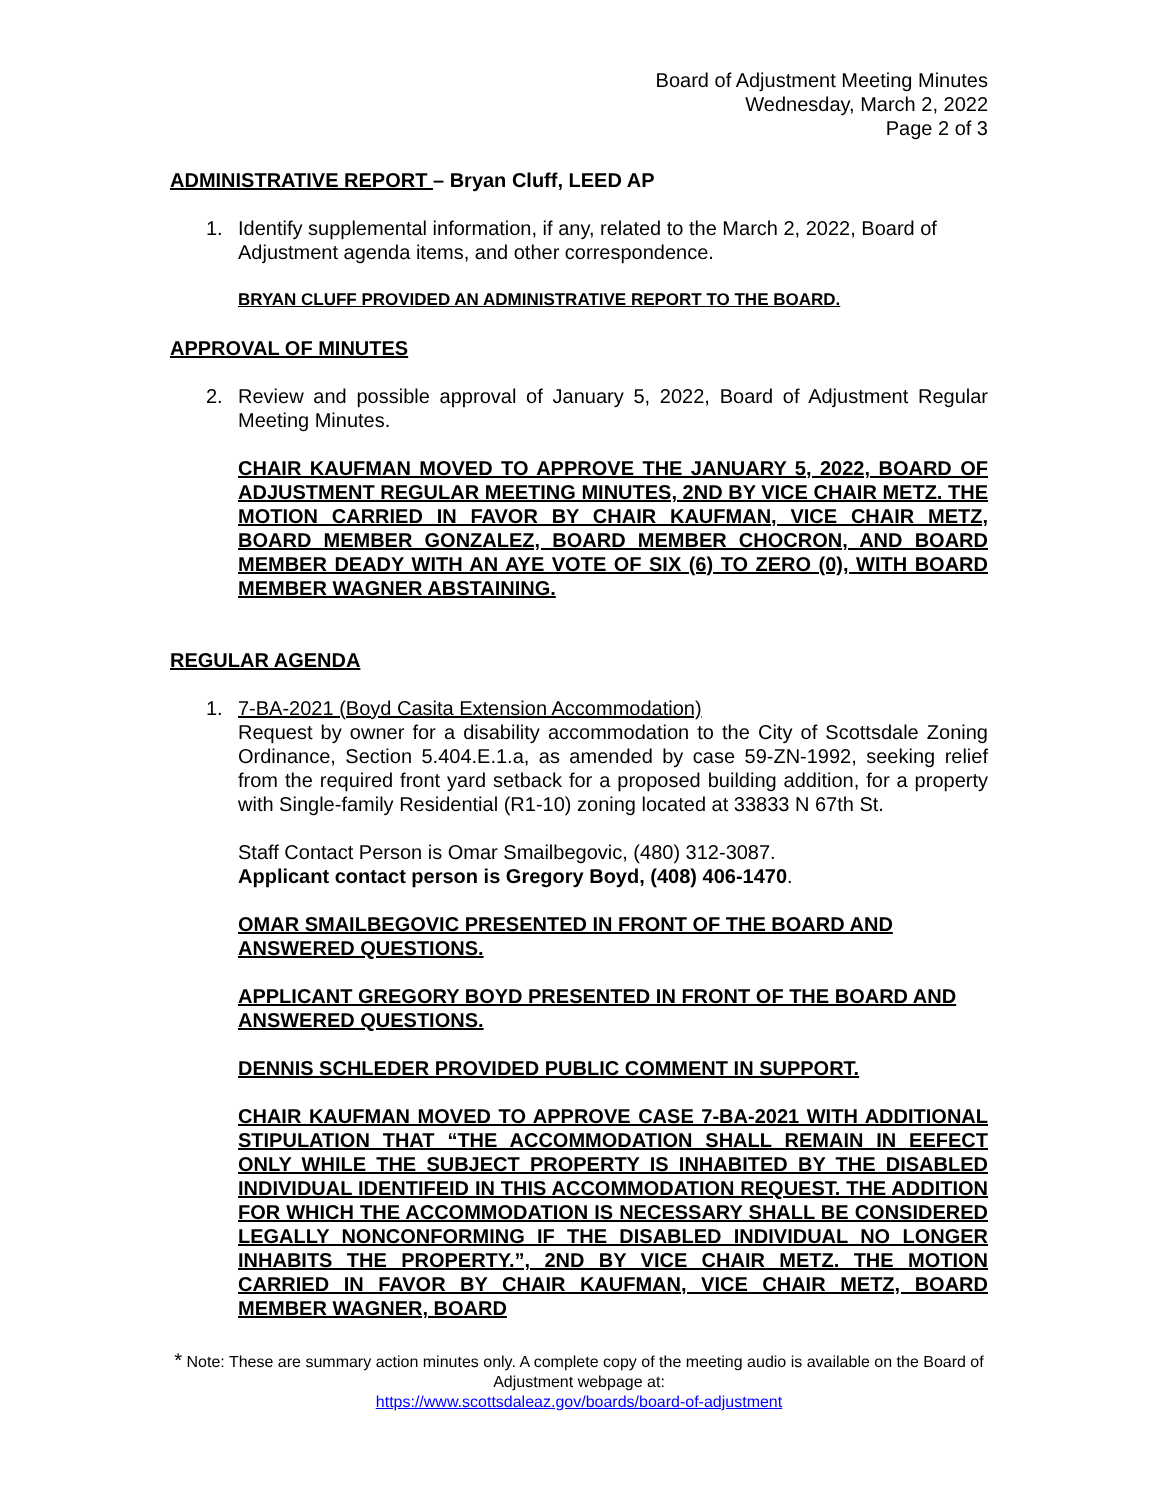Board of Adjustment Meeting Minutes
Wednesday, March 2, 2022
Page 2 of 3
ADMINISTRATIVE REPORT – Bryan Cluff, LEED AP
1. Identify supplemental information, if any, related to the March 2, 2022, Board of Adjustment agenda items, and other correspondence.
BRYAN CLUFF PROVIDED AN ADMINISTRATIVE REPORT TO THE BOARD.
APPROVAL OF MINUTES
2. Review and possible approval of January 5, 2022, Board of Adjustment Regular Meeting Minutes.
CHAIR KAUFMAN MOVED TO APPROVE THE JANUARY 5, 2022, BOARD OF ADJUSTMENT REGULAR MEETING MINUTES, 2ND BY VICE CHAIR METZ. THE MOTION CARRIED IN FAVOR BY CHAIR KAUFMAN, VICE CHAIR METZ, BOARD MEMBER GONZALEZ, BOARD MEMBER CHOCRON, AND BOARD MEMBER DEADY WITH AN AYE VOTE OF SIX (6) TO ZERO (0), WITH BOARD MEMBER WAGNER ABSTAINING.
REGULAR AGENDA
1. 7-BA-2021 (Boyd Casita Extension Accommodation)
Request by owner for a disability accommodation to the City of Scottsdale Zoning Ordinance, Section 5.404.E.1.a, as amended by case 59-ZN-1992, seeking relief from the required front yard setback for a proposed building addition, for a property with Single-family Residential (R1-10) zoning located at 33833 N 67th St.
Staff Contact Person is Omar Smailbegovic, (480) 312-3087.
Applicant contact person is Gregory Boyd, (408) 406-1470.
OMAR SMAILBEGOVIC PRESENTED IN FRONT OF THE BOARD AND ANSWERED QUESTIONS.
APPLICANT GREGORY BOYD PRESENTED IN FRONT OF THE BOARD AND ANSWERED QUESTIONS.
DENNIS SCHLEDER PROVIDED PUBLIC COMMENT IN SUPPORT.
CHAIR KAUFMAN MOVED TO APPROVE CASE 7-BA-2021 WITH ADDITIONAL STIPULATION THAT “THE ACCOMMODATION SHALL REMAIN IN EEFECT ONLY WHILE THE SUBJECT PROPERTY IS INHABITED BY THE DISABLED INDIVIDUAL IDENTIFEID IN THIS ACCOMMODATION REQUEST. THE ADDITION FOR WHICH THE ACCOMMODATION IS NECESSARY SHALL BE CONSIDERED LEGALLY NONCONFORMING IF THE DISABLED INDIVIDUAL NO LONGER INHABITS THE PROPERTY.”, 2ND BY VICE CHAIR METZ. THE MOTION CARRIED IN FAVOR BY CHAIR KAUFMAN, VICE CHAIR METZ, BOARD MEMBER WAGNER, BOARD
* Note: These are summary action minutes only. A complete copy of the meeting audio is available on the Board of Adjustment webpage at:
https://www.scottsdaleaz.gov/boards/board-of-adjustment